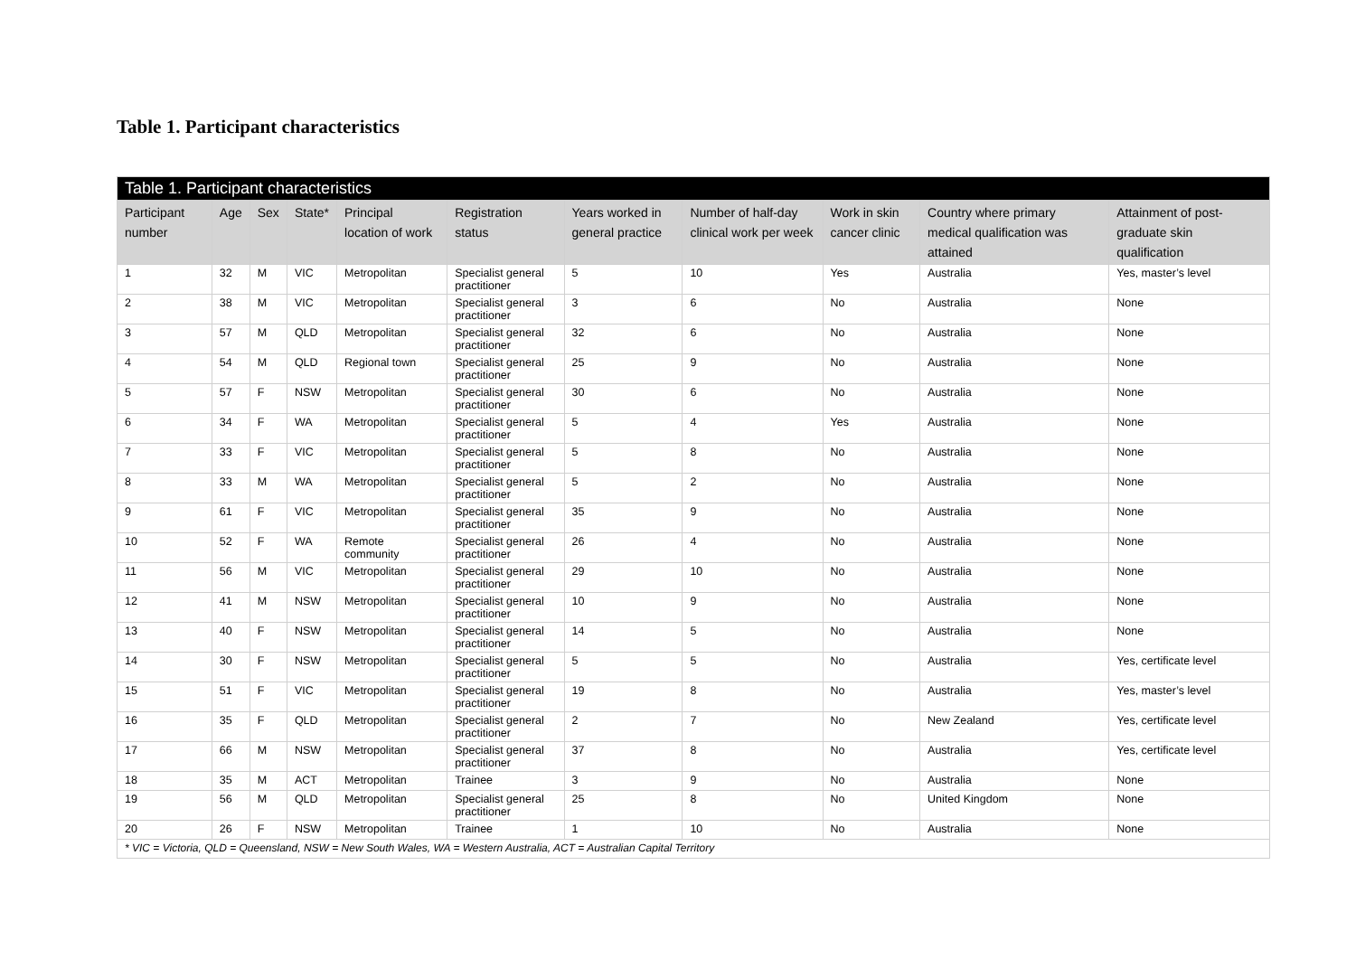Table 1. Participant characteristics
| Table 1. Participant characteristics | | | | | | | | | | |
| --- | --- | --- | --- | --- | --- | --- | --- | --- | --- | --- |
| Participant number | Age | Sex | State* | Principal location of work | Registration status | Years worked in general practice | Number of half-day clinical work per week | Work in skin cancer clinic | Country where primary medical qualification was attained | Attainment of post-graduate skin qualification |
| 1 | 32 | M | VIC | Metropolitan | Specialist general practitioner | 5 | 10 | Yes | Australia | Yes, master’s level |
| 2 | 38 | M | VIC | Metropolitan | Specialist general practitioner | 3 | 6 | No | Australia | None |
| 3 | 57 | M | QLD | Metropolitan | Specialist general practitioner | 32 | 6 | No | Australia | None |
| 4 | 54 | M | QLD | Regional town | Specialist general practitioner | 25 | 9 | No | Australia | None |
| 5 | 57 | F | NSW | Metropolitan | Specialist general practitioner | 30 | 6 | No | Australia | None |
| 6 | 34 | F | WA | Metropolitan | Specialist general practitioner | 5 | 4 | Yes | Australia | None |
| 7 | 33 | F | VIC | Metropolitan | Specialist general practitioner | 5 | 8 | No | Australia | None |
| 8 | 33 | M | WA | Metropolitan | Specialist general practitioner | 5 | 2 | No | Australia | None |
| 9 | 61 | F | VIC | Metropolitan | Specialist general practitioner | 35 | 9 | No | Australia | None |
| 10 | 52 | F | WA | Remote community | Specialist general practitioner | 26 | 4 | No | Australia | None |
| 11 | 56 | M | VIC | Metropolitan | Specialist general practitioner | 29 | 10 | No | Australia | None |
| 12 | 41 | M | NSW | Metropolitan | Specialist general practitioner | 10 | 9 | No | Australia | None |
| 13 | 40 | F | NSW | Metropolitan | Specialist general practitioner | 14 | 5 | No | Australia | None |
| 14 | 30 | F | NSW | Metropolitan | Specialist general practitioner | 5 | 5 | No | Australia | Yes, certificate level |
| 15 | 51 | F | VIC | Metropolitan | Specialist general practitioner | 19 | 8 | No | Australia | Yes, master’s level |
| 16 | 35 | F | QLD | Metropolitan | Specialist general practitioner | 2 | 7 | No | New Zealand | Yes, certificate level |
| 17 | 66 | M | NSW | Metropolitan | Specialist general practitioner | 37 | 8 | No | Australia | Yes, certificate level |
| 18 | 35 | M | ACT | Metropolitan | Trainee | 3 | 9 | No | Australia | None |
| 19 | 56 | M | QLD | Metropolitan | Specialist general practitioner | 25 | 8 | No | United Kingdom | None |
| 20 | 26 | F | NSW | Metropolitan | Trainee | 1 | 10 | No | Australia | None |
| * VIC = Victoria, QLD = Queensland, NSW = New South Wales, WA = Western Australia, ACT = Australian Capital Territory | | | | | | | | | | |